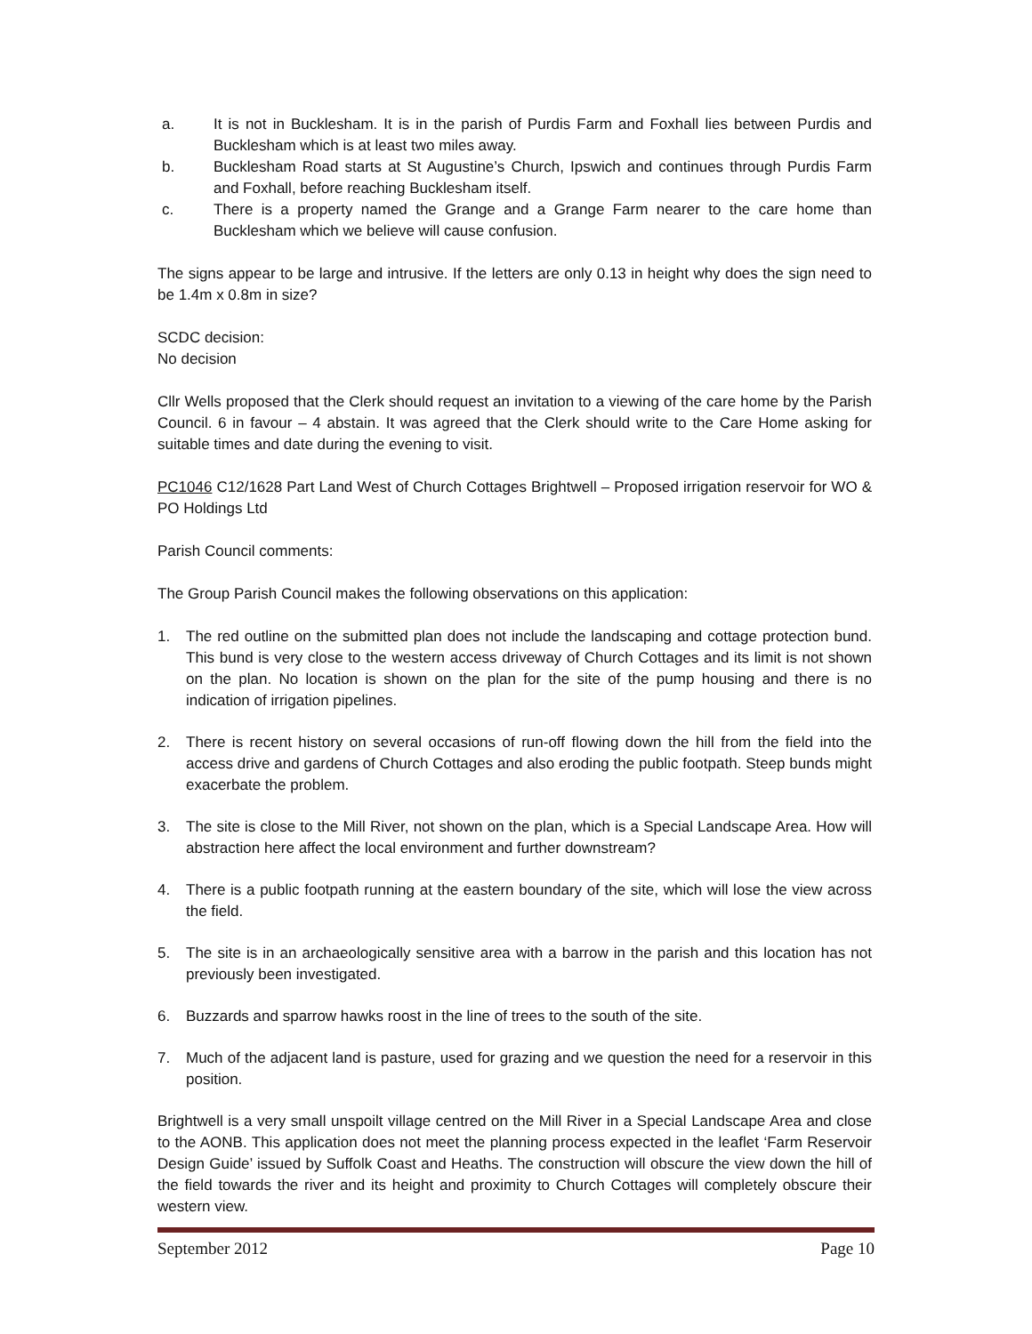a. It is not in Bucklesham. It is in the parish of Purdis Farm and Foxhall lies between Purdis and Bucklesham which is at least two miles away.
b. Bucklesham Road starts at St Augustine’s Church, Ipswich and continues through Purdis Farm and Foxhall, before reaching Bucklesham itself.
c. There is a property named the Grange and a Grange Farm nearer to the care home than Bucklesham which we believe will cause confusion.
The signs appear to be large and intrusive. If the letters are only 0.13 in height why does the sign need to be 1.4m x 0.8m in size?
SCDC decision:
No decision
Cllr Wells proposed that the Clerk should request an invitation to a viewing of the care home by the Parish Council. 6 in favour – 4 abstain. It was agreed that the Clerk should write to the Care Home asking for suitable times and date during the evening to visit.
PC1046 C12/1628 Part Land West of Church Cottages Brightwell – Proposed irrigation reservoir for WO & PO Holdings Ltd
Parish Council comments:
The Group Parish Council makes the following observations on this application:
1. The red outline on the submitted plan does not include the landscaping and cottage protection bund. This bund is very close to the western access driveway of Church Cottages and its limit is not shown on the plan. No location is shown on the plan for the site of the pump housing and there is no indication of irrigation pipelines.
2. There is recent history on several occasions of run-off flowing down the hill from the field into the access drive and gardens of Church Cottages and also eroding the public footpath. Steep bunds might exacerbate the problem.
3. The site is close to the Mill River, not shown on the plan, which is a Special Landscape Area. How will abstraction here affect the local environment and further downstream?
4. There is a public footpath running at the eastern boundary of the site, which will lose the view across the field.
5. The site is in an archaeologically sensitive area with a barrow in the parish and this location has not previously been investigated.
6. Buzzards and sparrow hawks roost in the line of trees to the south of the site.
7. Much of the adjacent land is pasture, used for grazing and we question the need for a reservoir in this position.
Brightwell is a very small unspoilt village centred on the Mill River in a Special Landscape Area and close to the AONB. This application does not meet the planning process expected in the leaflet ‘Farm Reservoir Design Guide’ issued by Suffolk Coast and Heaths. The construction will obscure the view down the hill of the field towards the river and its height and proximity to Church Cottages will completely obscure their western view.
September 2012 Page 10